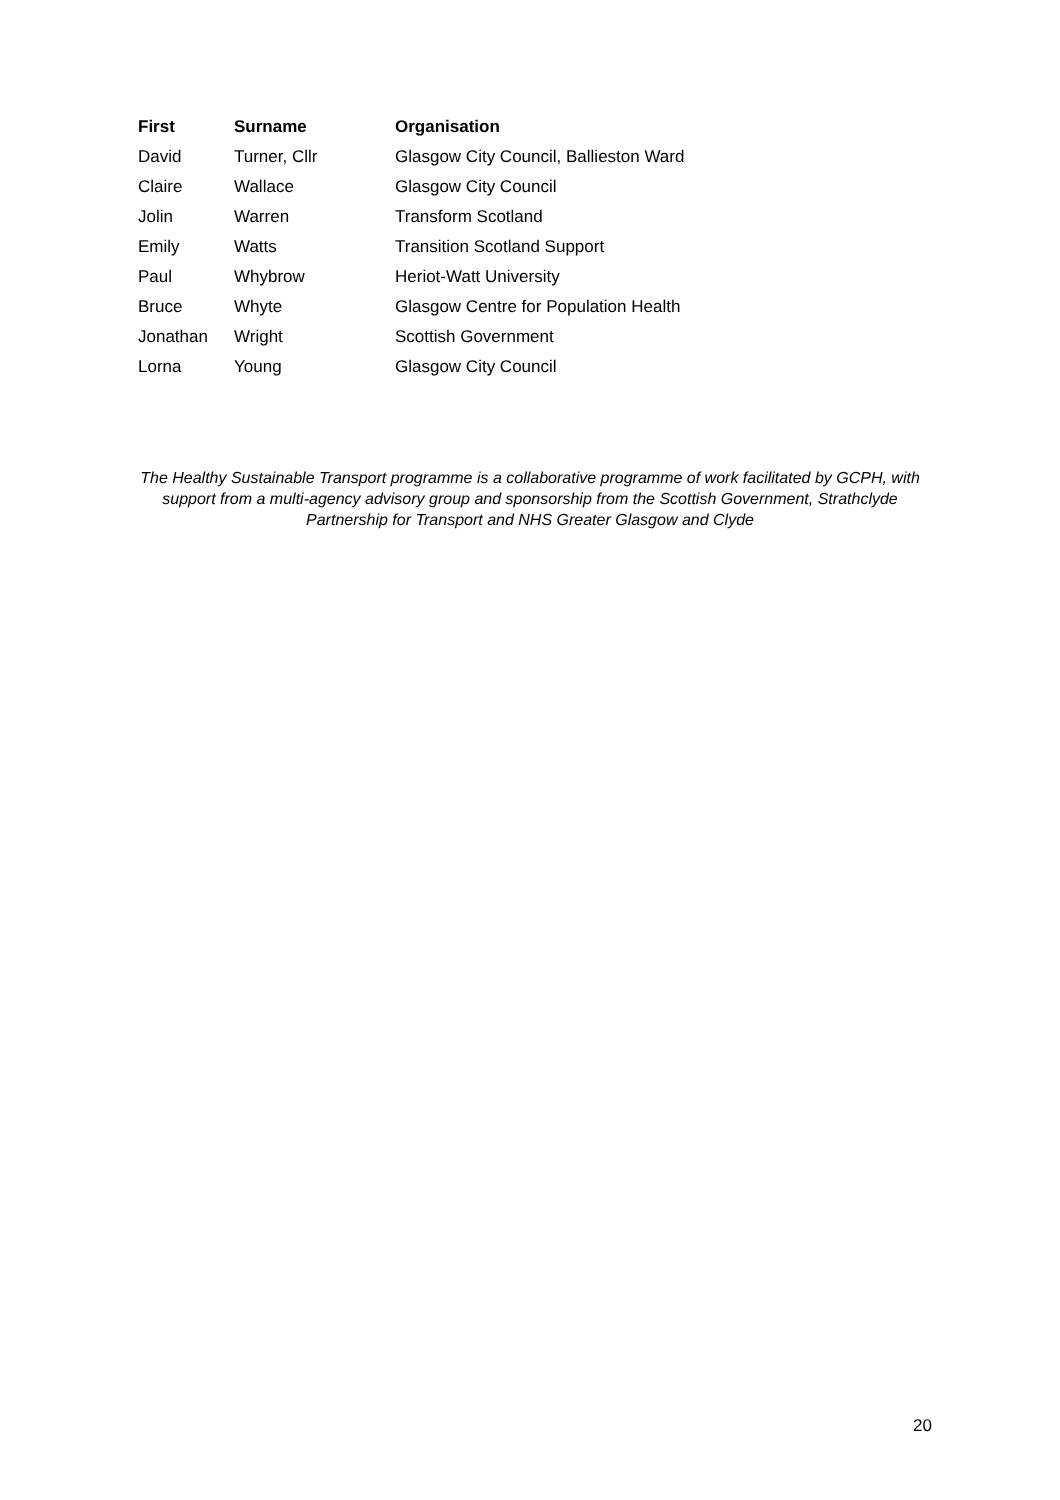| First | Surname | Organisation |
| --- | --- | --- |
| David | Turner, Cllr | Glasgow City Council, Ballieston Ward |
| Claire | Wallace | Glasgow City Council |
| Jolin | Warren | Transform Scotland |
| Emily | Watts | Transition Scotland Support |
| Paul | Whybrow | Heriot-Watt University |
| Bruce | Whyte | Glasgow Centre for Population Health |
| Jonathan | Wright | Scottish Government |
| Lorna | Young | Glasgow City Council |
The Healthy Sustainable Transport programme is a collaborative programme of work facilitated by GCPH, with support from a multi-agency advisory group and sponsorship from the Scottish Government, Strathclyde Partnership for Transport and NHS Greater Glasgow and Clyde
20